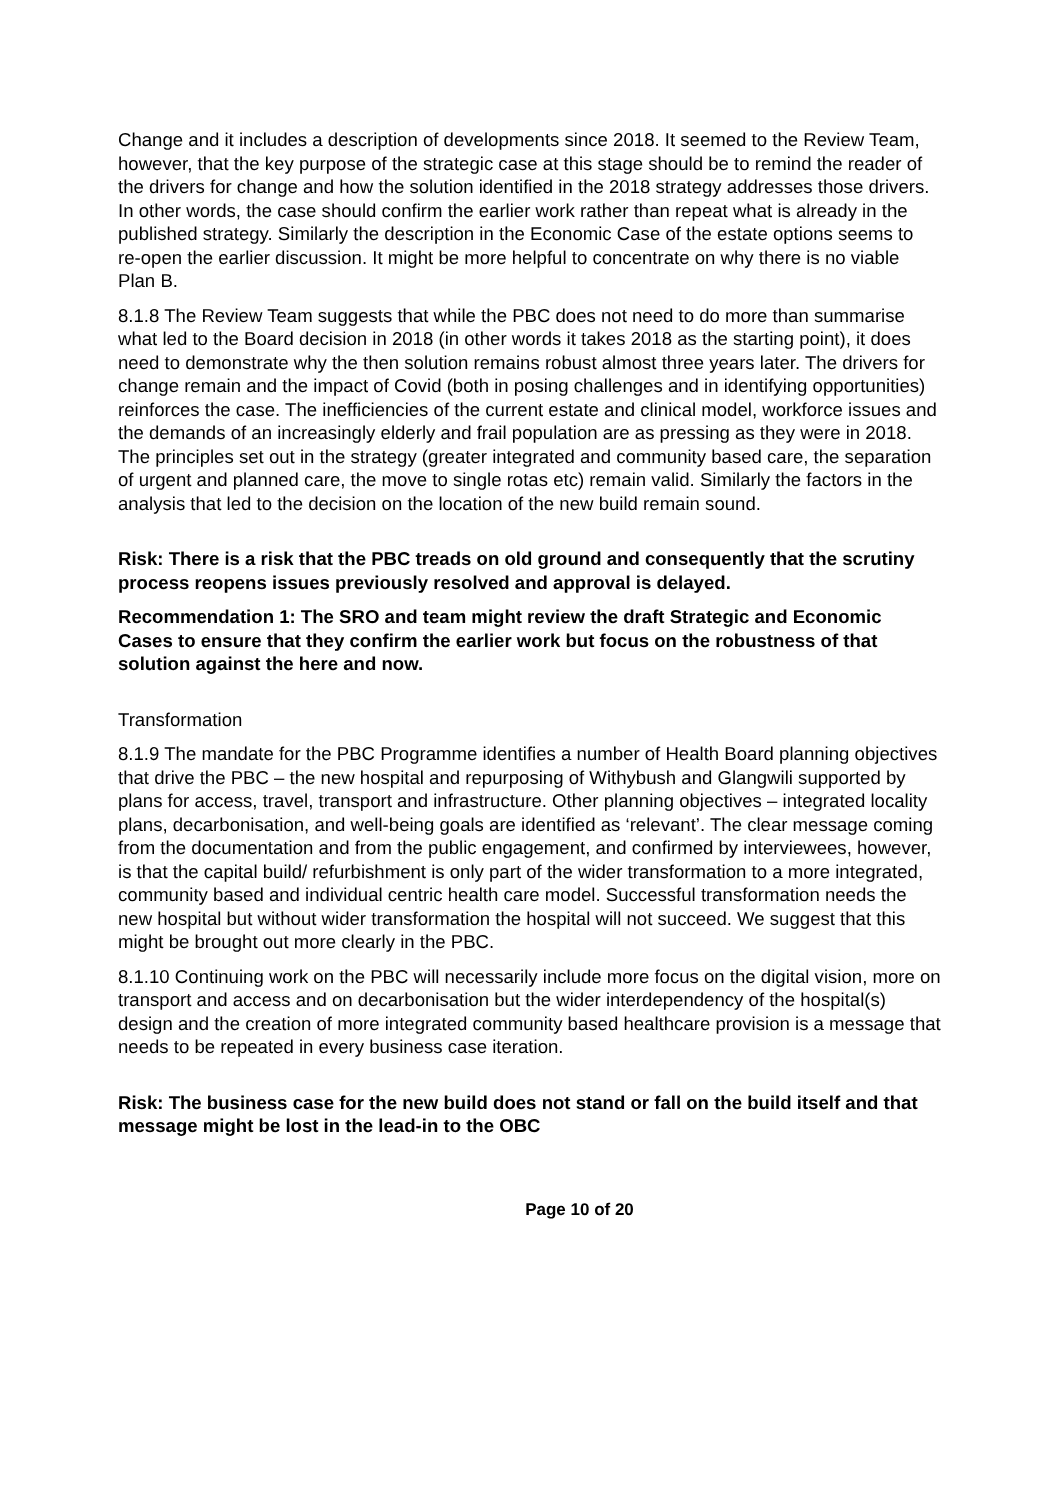Change and it includes a description of developments since 2018. It seemed to the Review Team, however, that the key purpose of the strategic case at this stage should be to remind the reader of the drivers for change and how the solution identified in the 2018 strategy addresses those drivers. In other words, the case should confirm the earlier work rather than repeat what is already in the published strategy. Similarly the description in the Economic Case of the estate options seems to re-open the earlier discussion. It might be more helpful to concentrate on why there is no viable Plan B.
8.1.8 The Review Team suggests that while the PBC does not need to do more than summarise what led to the Board decision in 2018 (in other words it takes 2018 as the starting point), it does need to demonstrate why the then solution remains robust almost three years later. The drivers for change remain and the impact of Covid (both in posing challenges and in identifying opportunities) reinforces the case. The inefficiencies of the current estate and clinical model, workforce issues and the demands of an increasingly elderly and frail population are as pressing as they were in 2018. The principles set out in the strategy (greater integrated and community based care, the separation of urgent and planned care, the move to single rotas etc) remain valid. Similarly the factors in the analysis that led to the decision on the location of the new build remain sound.
Risk: There is a risk that the PBC treads on old ground and consequently that the scrutiny process reopens issues previously resolved and approval is delayed.
Recommendation 1: The SRO and team might review the draft Strategic and Economic Cases to ensure that they confirm the earlier work but focus on the robustness of that solution against the here and now.
Transformation
8.1.9 The mandate for the PBC Programme identifies a number of Health Board planning objectives that drive the PBC – the new hospital and repurposing of Withybush and Glangwili supported by plans for access, travel, transport and infrastructure. Other planning objectives – integrated locality plans, decarbonisation, and well-being goals are identified as ‘relevant’. The clear message coming from the documentation and from the public engagement, and confirmed by interviewees, however, is that the capital build/ refurbishment is only part of the wider transformation to a more integrated, community based and individual centric health care model. Successful transformation needs the new hospital but without wider transformation the hospital will not succeed. We suggest that this might be brought out more clearly in the PBC.
8.1.10 Continuing work on the PBC will necessarily include more focus on the digital vision, more on transport and access and on decarbonisation but the wider interdependency of the hospital(s) design and the creation of more integrated community based healthcare provision is a message that needs to be repeated in every business case iteration.
Risk: The business case for the new build does not stand or fall on the build itself and that message might be lost in the lead-in to the OBC
Page 10 of 20